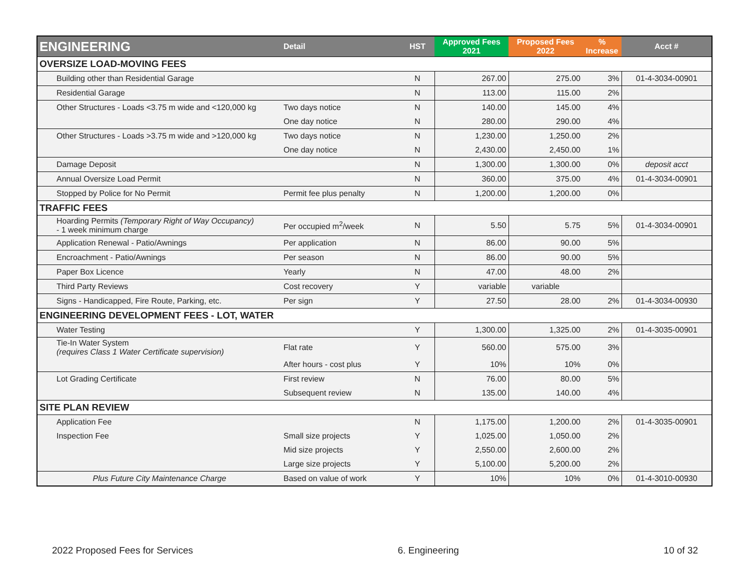| ENGINEERING | Detail | HST | Approved Fees 2021 | Proposed Fees 2022 | % Increase | Acct # |
| --- | --- | --- | --- | --- | --- | --- |
| OVERSIZE LOAD-MOVING FEES | | | | | | |
| Building other than Residential Garage | | N | 267.00 | 275.00 | 3% | 01-4-3034-00901 |
| Residential Garage | | N | 113.00 | 115.00 | 2% | |
| Other Structures - Loads <3.75 m wide and <120,000 kg | Two days notice | N | 140.00 | 145.00 | 4% | |
| | One day notice | N | 280.00 | 290.00 | 4% | |
| Other Structures - Loads >3.75 m wide and >120,000 kg | Two days notice | N | 1,230.00 | 1,250.00 | 2% | |
| | One day notice | N | 2,430.00 | 2,450.00 | 1% | |
| Damage Deposit | | N | 1,300.00 | 1,300.00 | 0% | deposit acct |
| Annual Oversize Load Permit | | N | 360.00 | 375.00 | 4% | 01-4-3034-00901 |
| Stopped by Police for No Permit | Permit fee plus penalty | N | 1,200.00 | 1,200.00 | 0% | |
| TRAFFIC FEES | | | | | | |
| Hoarding Permits (Temporary Right of Way Occupancy) - 1 week minimum charge | Per occupied m<sup>2</sup>/week | N | 5.50 | 5.75 | 5% | 01-4-3034-00901 |
| Application Renewal - Patio/Awnings | Per application | N | 86.00 | 90.00 | 5% | |
| Encroachment - Patio/Awnings | Per season | N | 86.00 | 90.00 | 5% | |
| Paper Box Licence | Yearly | N | 47.00 | 48.00 | 2% | |
| Third Party Reviews | Cost recovery | Y | variable | variable | | |
| Signs - Handicapped, Fire Route, Parking, etc. | Per sign | Y | 27.50 | 28.00 | 2% | 01-4-3034-00930 |
| ENGINEERING DEVELOPMENT FEES - LOT, WATER | | | | | | |
| Water Testing | | Y | 1,300.00 | 1,325.00 | 2% | 01-4-3035-00901 |
| Tie-In Water System (requires Class 1 Water Certificate supervision) | Flat rate | Y | 560.00 | 575.00 | 3% | |
| | After hours - cost plus | Y | 10% | 10% | 0% | |
| Lot Grading Certificate | First review | N | 76.00 | 80.00 | 5% | |
| | Subsequent review | N | 135.00 | 140.00 | 4% | |
| SITE PLAN REVIEW | | | | | | |
| Application Fee | | N | 1,175.00 | 1,200.00 | 2% | 01-4-3035-00901 |
| Inspection Fee | Small size projects | Y | 1,025.00 | 1,050.00 | 2% | |
| | Mid size projects | Y | 2,550.00 | 2,600.00 | 2% | |
| | Large size projects | Y | 5,100.00 | 5,200.00 | 2% | |
| Plus Future City Maintenance Charge | Based on value of work | Y | 10% | 10% | 0% | 01-4-3010-00930 |
2022 Proposed Fees for Services 6. Engineering 10 of 32